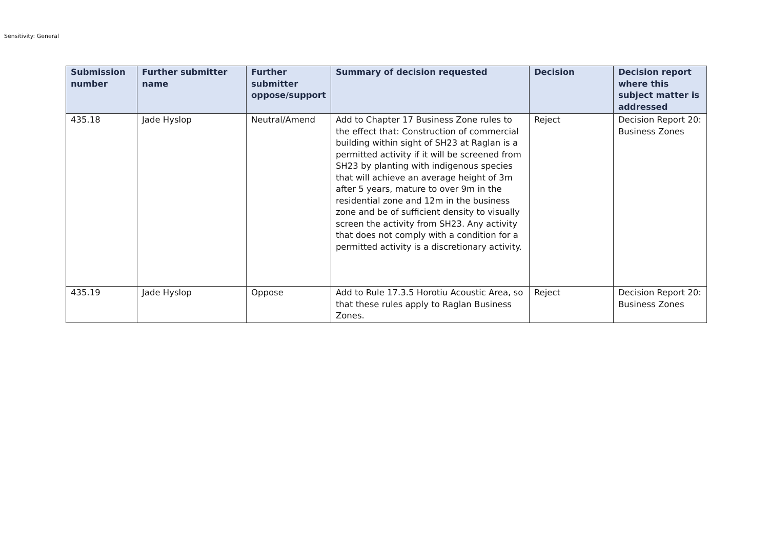Sensitivity: General
| Submission number | Further submitter name | Further submitter oppose/support | Summary of decision requested | Decision | Decision report where this subject matter is addressed |
| --- | --- | --- | --- | --- | --- |
| 435.18 | Jade Hyslop | Neutral/Amend | Add to Chapter 17 Business Zone rules to the effect that: Construction of commercial building within sight of SH23 at Raglan is a permitted activity if it will be screened from SH23 by planting with indigenous species that will achieve an average height of 3m after 5 years, mature to over 9m in the residential zone and 12m in the business zone and be of sufficient density to visually screen the activity from SH23. Any activity that does not comply with a condition for a permitted activity is a discretionary activity. | Reject | Decision Report 20: Business Zones |
| 435.19 | Jade Hyslop | Oppose | Add to Rule 17.3.5 Horotiu Acoustic Area, so that these rules apply to Raglan Business Zones. | Reject | Decision Report 20: Business Zones |